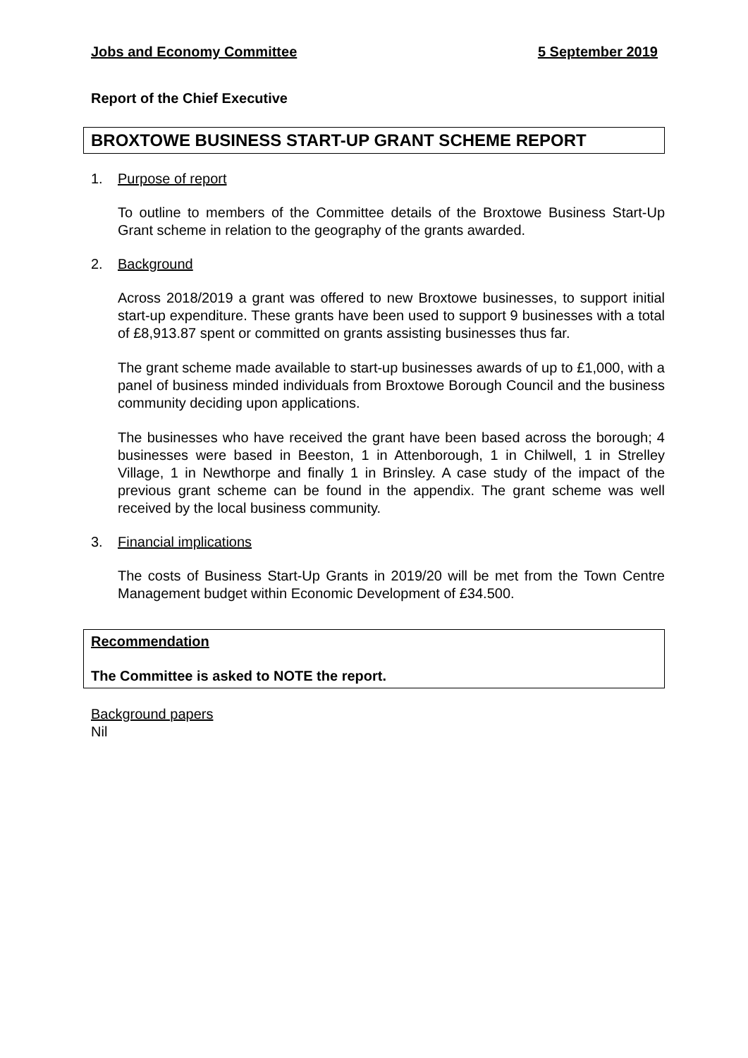Jobs and Economy Committee 5 September 2019
Report of the Chief Executive
BROXTOWE BUSINESS START-UP GRANT SCHEME REPORT
1. Purpose of report
To outline to members of the Committee details of the Broxtowe Business Start-Up Grant scheme in relation to the geography of the grants awarded.
2. Background
Across 2018/2019 a grant was offered to new Broxtowe businesses, to support initial start-up expenditure. These grants have been used to support 9 businesses with a total of £8,913.87 spent or committed on grants assisting businesses thus far.
The grant scheme made available to start-up businesses awards of up to £1,000, with a panel of business minded individuals from Broxtowe Borough Council and the business community deciding upon applications.
The businesses who have received the grant have been based across the borough; 4 businesses were based in Beeston, 1 in Attenborough, 1 in Chilwell, 1 in Strelley Village, 1 in Newthorpe and finally 1 in Brinsley. A case study of the impact of the previous grant scheme can be found in the appendix. The grant scheme was well received by the local business community.
3. Financial implications
The costs of Business Start-Up Grants in 2019/20 will be met from the Town Centre Management budget within Economic Development of £34.500.
Recommendation
The Committee is asked to NOTE the report.
Background papers
Nil